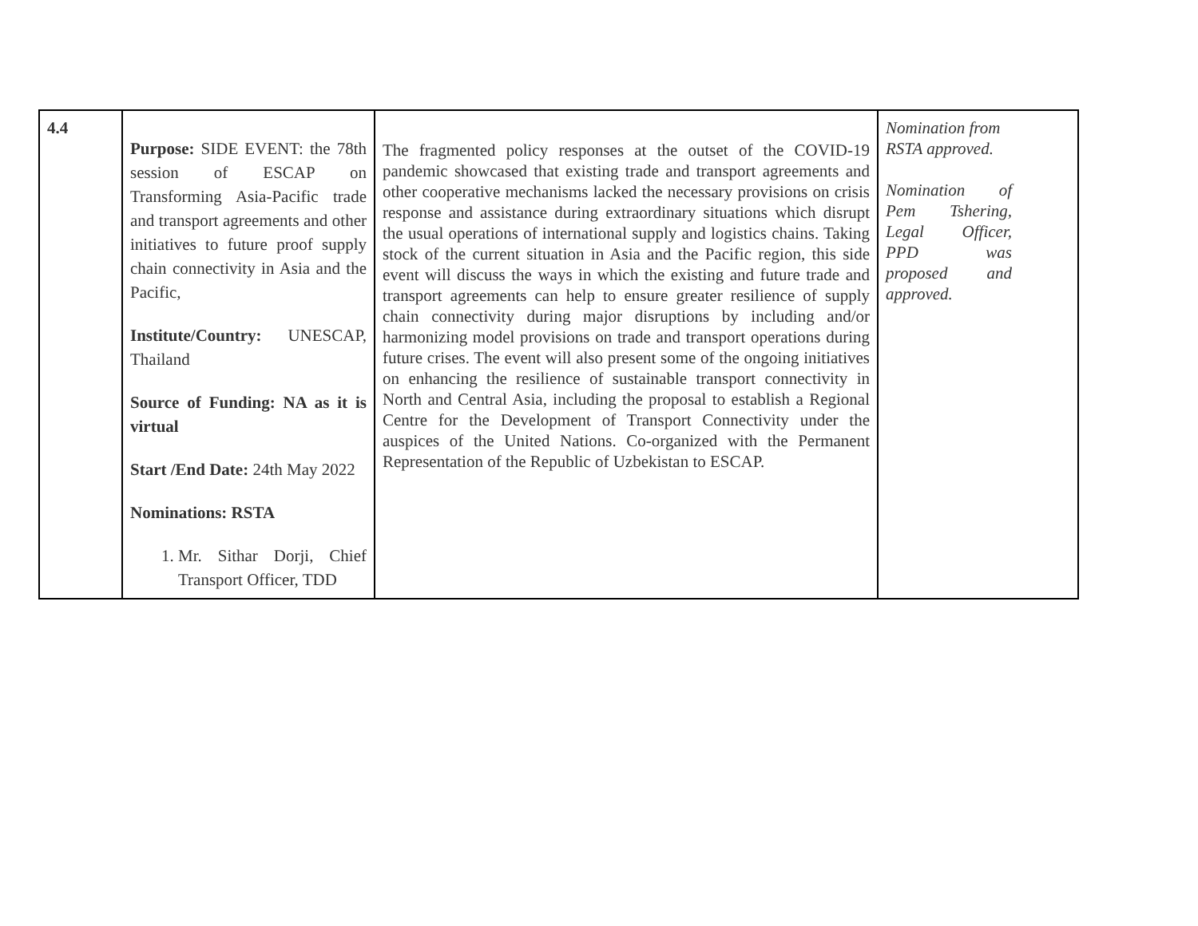| 4.4 | Purpose: SIDE EVENT: the 78th session of ESCAP on Transforming Asia-Pacific trade and transport agreements and other initiatives to future proof supply chain connectivity in Asia and the Pacific, Institute/Country: UNESCAP, Thailand Source of Funding: NA as it is virtual Start /End Date: 24th May 2022 Nominations: RSTA 1. Mr. Sithar Dorji, Chief Transport Officer, TDD | The fragmented policy responses at the outset of the COVID-19 pandemic showcased that existing trade and transport agreements and other cooperative mechanisms lacked the necessary provisions on crisis response and assistance during extraordinary situations which disrupt the usual operations of international supply and logistics chains. Taking stock of the current situation in Asia and the Pacific region, this side event will discuss the ways in which the existing and future trade and transport agreements can help to ensure greater resilience of supply chain connectivity during major disruptions by including and/or harmonizing model provisions on trade and transport operations during future crises. The event will also present some of the ongoing initiatives on enhancing the resilience of sustainable transport connectivity in North and Central Asia, including the proposal to establish a Regional Centre for the Development of Transport Connectivity under the auspices of the United Nations. Co-organized with the Permanent Representation of the Republic of Uzbekistan to ESCAP. | Nomination from RSTA approved. Nomination of Pem Tshering, Legal Officer, PPD was proposed and approved. |